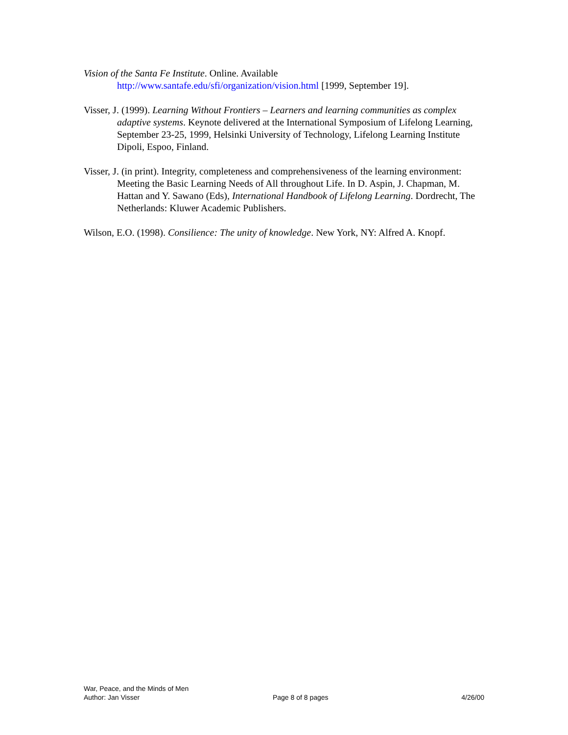Vision of the Santa Fe Institute. Online. Available
http://www.santafe.edu/sfi/organization/vision.html [1999, September 19].
Visser, J. (1999). Learning Without Frontiers – Learners and learning communities as complex adaptive systems. Keynote delivered at the International Symposium of Lifelong Learning, September 23-25, 1999, Helsinki University of Technology, Lifelong Learning Institute Dipoli, Espoo, Finland.
Visser, J. (in print). Integrity, completeness and comprehensiveness of the learning environment: Meeting the Basic Learning Needs of All throughout Life. In D. Aspin, J. Chapman, M. Hattan and Y. Sawano (Eds), International Handbook of Lifelong Learning. Dordrecht, The Netherlands: Kluwer Academic Publishers.
Wilson, E.O. (1998). Consilience: The unity of knowledge. New York, NY: Alfred A. Knopf.
War, Peace, and the Minds of Men
Author: Jan Visser Page 8 of 8 pages 4/26/00